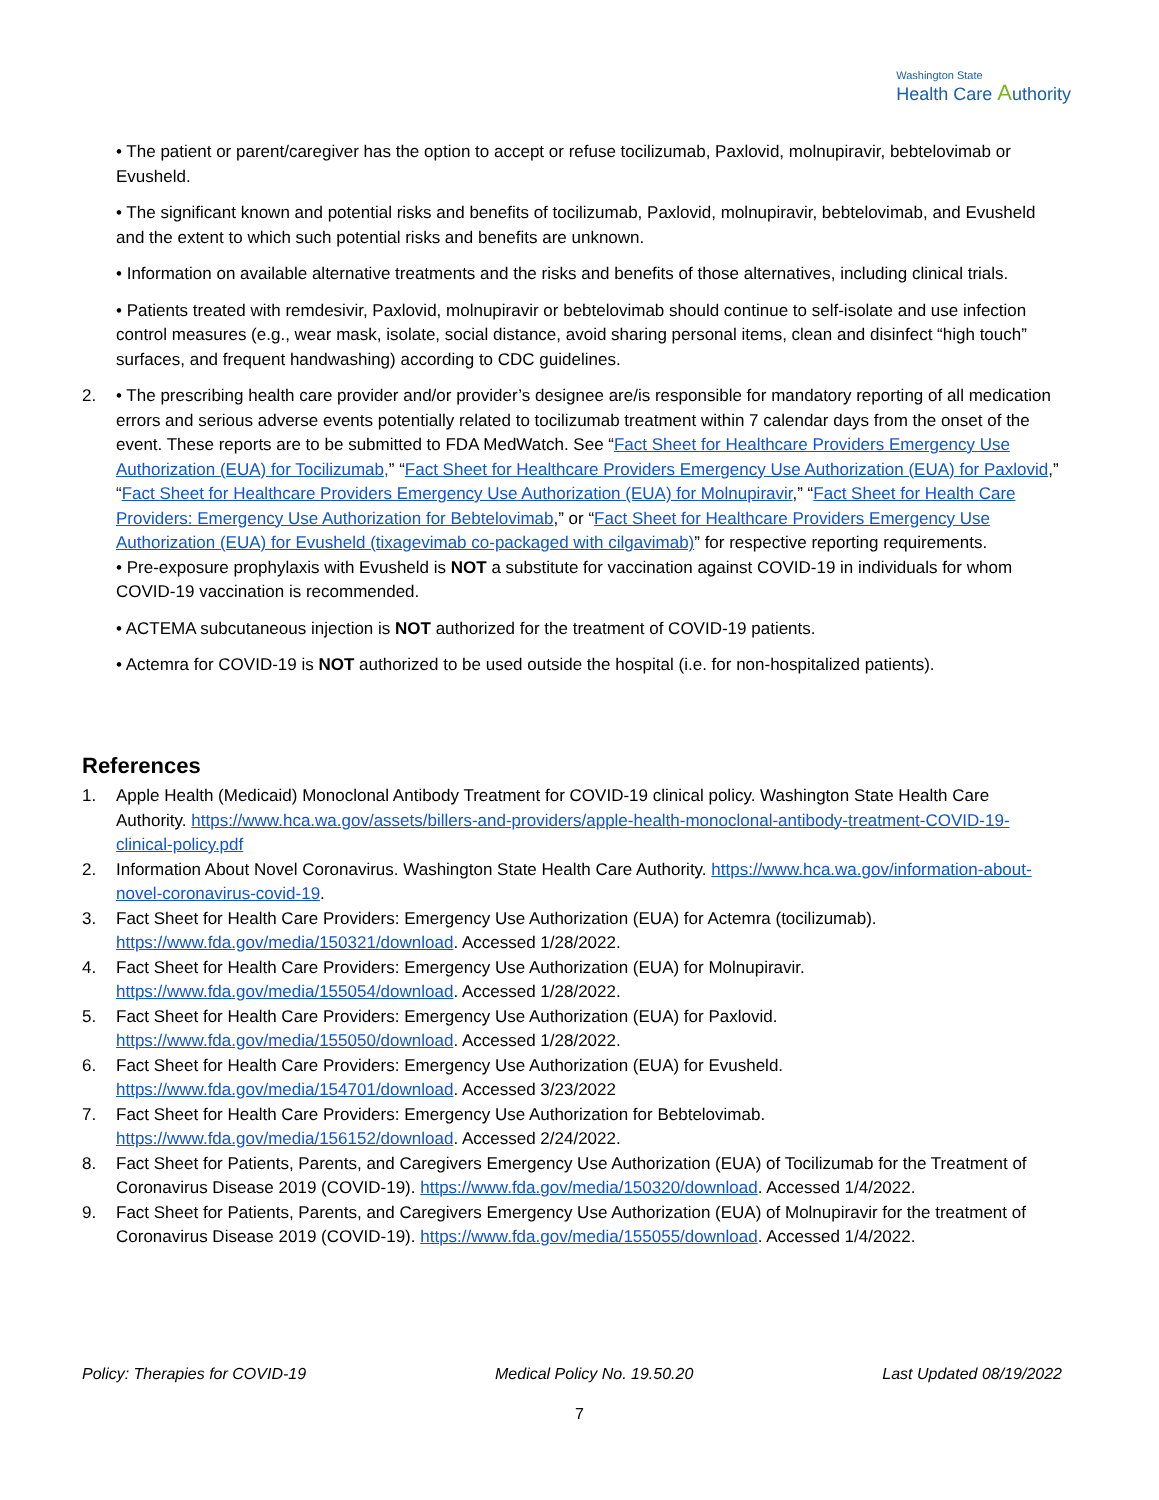Washington State
Health Care Authority
• The patient or parent/caregiver has the option to accept or refuse tocilizumab, Paxlovid, molnupiravir, bebtelovimab or Evusheld.
• The significant known and potential risks and benefits of tocilizumab, Paxlovid, molnupiravir, bebtelovimab, and Evusheld and the extent to which such potential risks and benefits are unknown.
• Information on available alternative treatments and the risks and benefits of those alternatives, including clinical trials.
• Patients treated with remdesivir, Paxlovid, molnupiravir or bebtelovimab should continue to self-isolate and use infection control measures (e.g., wear mask, isolate, social distance, avoid sharing personal items, clean and disinfect “high touch” surfaces, and frequent handwashing) according to CDC guidelines.
2. • The prescribing health care provider and/or provider’s designee are/is responsible for mandatory reporting of all medication errors and serious adverse events potentially related to tocilizumab treatment within 7 calendar days from the onset of the event. These reports are to be submitted to FDA MedWatch. See “Fact Sheet for Healthcare Providers Emergency Use Authorization (EUA) for Tocilizumab,” “Fact Sheet for Healthcare Providers Emergency Use Authorization (EUA) for Paxlovid,” “Fact Sheet for Healthcare Providers Emergency Use Authorization (EUA) for Molnupiravir,” “Fact Sheet for Health Care Providers: Emergency Use Authorization for Bebtelovimab,” or “Fact Sheet for Healthcare Providers Emergency Use Authorization (EUA) for Evusheld (tixagevimab co-packaged with cilgavimab)” for respective reporting requirements.
• Pre-exposure prophylaxis with Evusheld is NOT a substitute for vaccination against COVID-19 in individuals for whom COVID-19 vaccination is recommended.
• ACTEMA subcutaneous injection is NOT authorized for the treatment of COVID-19 patients.
• Actemra for COVID-19 is NOT authorized to be used outside the hospital (i.e. for non-hospitalized patients).
References
1. Apple Health (Medicaid) Monoclonal Antibody Treatment for COVID-19 clinical policy. Washington State Health Care Authority. https://www.hca.wa.gov/assets/billers-and-providers/apple-health-monoclonal-antibody-treatment-COVID-19-clinical-policy.pdf
2. Information About Novel Coronavirus. Washington State Health Care Authority. https://www.hca.wa.gov/information-about-novel-coronavirus-covid-19.
3. Fact Sheet for Health Care Providers: Emergency Use Authorization (EUA) for Actemra (tocilizumab). https://www.fda.gov/media/150321/download. Accessed 1/28/2022.
4. Fact Sheet for Health Care Providers: Emergency Use Authorization (EUA) for Molnupiravir. https://www.fda.gov/media/155054/download. Accessed 1/28/2022.
5. Fact Sheet for Health Care Providers: Emergency Use Authorization (EUA) for Paxlovid. https://www.fda.gov/media/155050/download. Accessed 1/28/2022.
6. Fact Sheet for Health Care Providers: Emergency Use Authorization (EUA) for Evusheld. https://www.fda.gov/media/154701/download. Accessed 3/23/2022
7. Fact Sheet for Health Care Providers: Emergency Use Authorization for Bebtelovimab. https://www.fda.gov/media/156152/download. Accessed 2/24/2022.
8. Fact Sheet for Patients, Parents, and Caregivers Emergency Use Authorization (EUA) of Tocilizumab for the Treatment of Coronavirus Disease 2019 (COVID-19). https://www.fda.gov/media/150320/download. Accessed 1/4/2022.
9. Fact Sheet for Patients, Parents, and Caregivers Emergency Use Authorization (EUA) of Molnupiravir for the treatment of Coronavirus Disease 2019 (COVID-19). https://www.fda.gov/media/155055/download. Accessed 1/4/2022.
Policy: Therapies for COVID-19 Medical Policy No. 19.50.20 Last Updated 08/19/2022
7